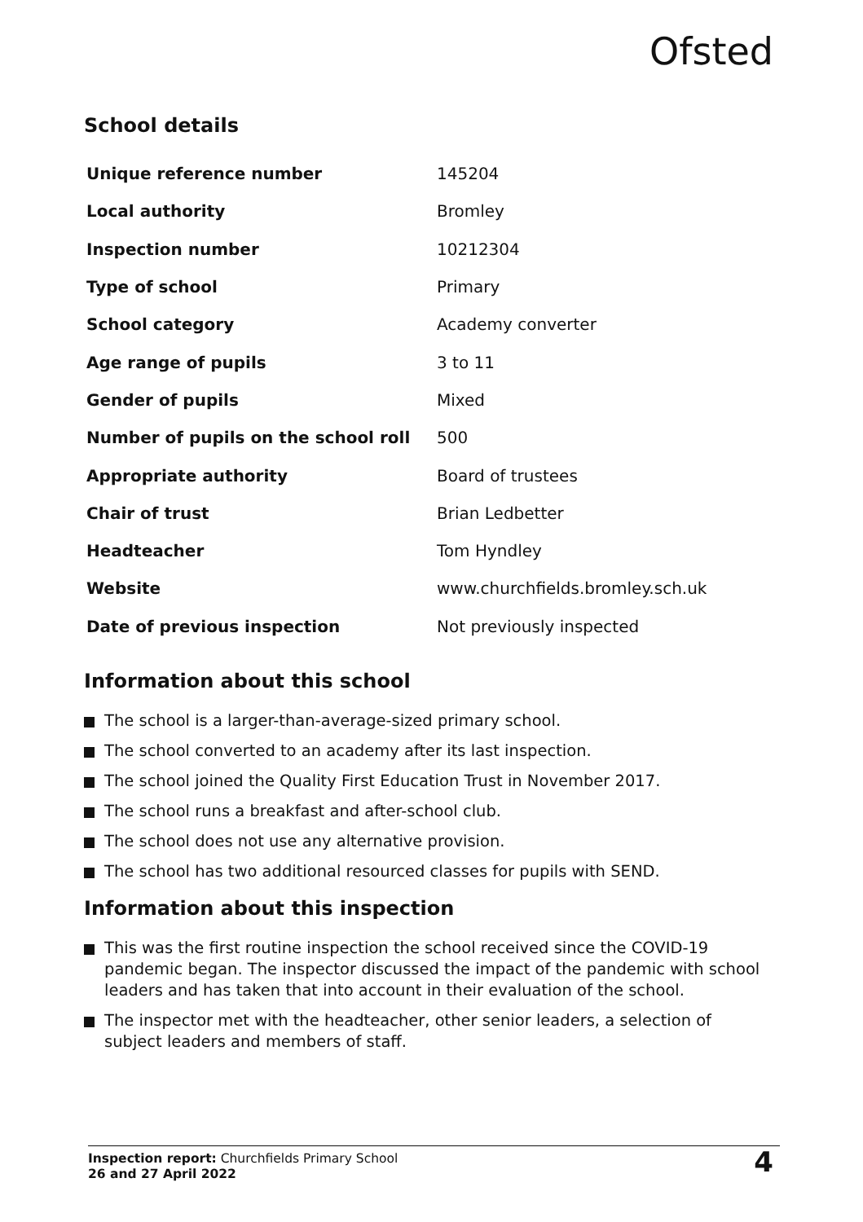Ofsted
School details
| Unique reference number | 145204 |
| Local authority | Bromley |
| Inspection number | 10212304 |
| Type of school | Primary |
| School category | Academy converter |
| Age range of pupils | 3 to 11 |
| Gender of pupils | Mixed |
| Number of pupils on the school roll | 500 |
| Appropriate authority | Board of trustees |
| Chair of trust | Brian Ledbetter |
| Headteacher | Tom Hyndley |
| Website | www.churchfields.bromley.sch.uk |
| Date of previous inspection | Not previously inspected |
Information about this school
The school is a larger-than-average-sized primary school.
The school converted to an academy after its last inspection.
The school joined the Quality First Education Trust in November 2017.
The school runs a breakfast and after-school club.
The school does not use any alternative provision.
The school has two additional resourced classes for pupils with SEND.
Information about this inspection
This was the first routine inspection the school received since the COVID-19 pandemic began. The inspector discussed the impact of the pandemic with school leaders and has taken that into account in their evaluation of the school.
The inspector met with the headteacher, other senior leaders, a selection of subject leaders and members of staff.
Inspection report: Churchfields Primary School
26 and 27 April 2022
4